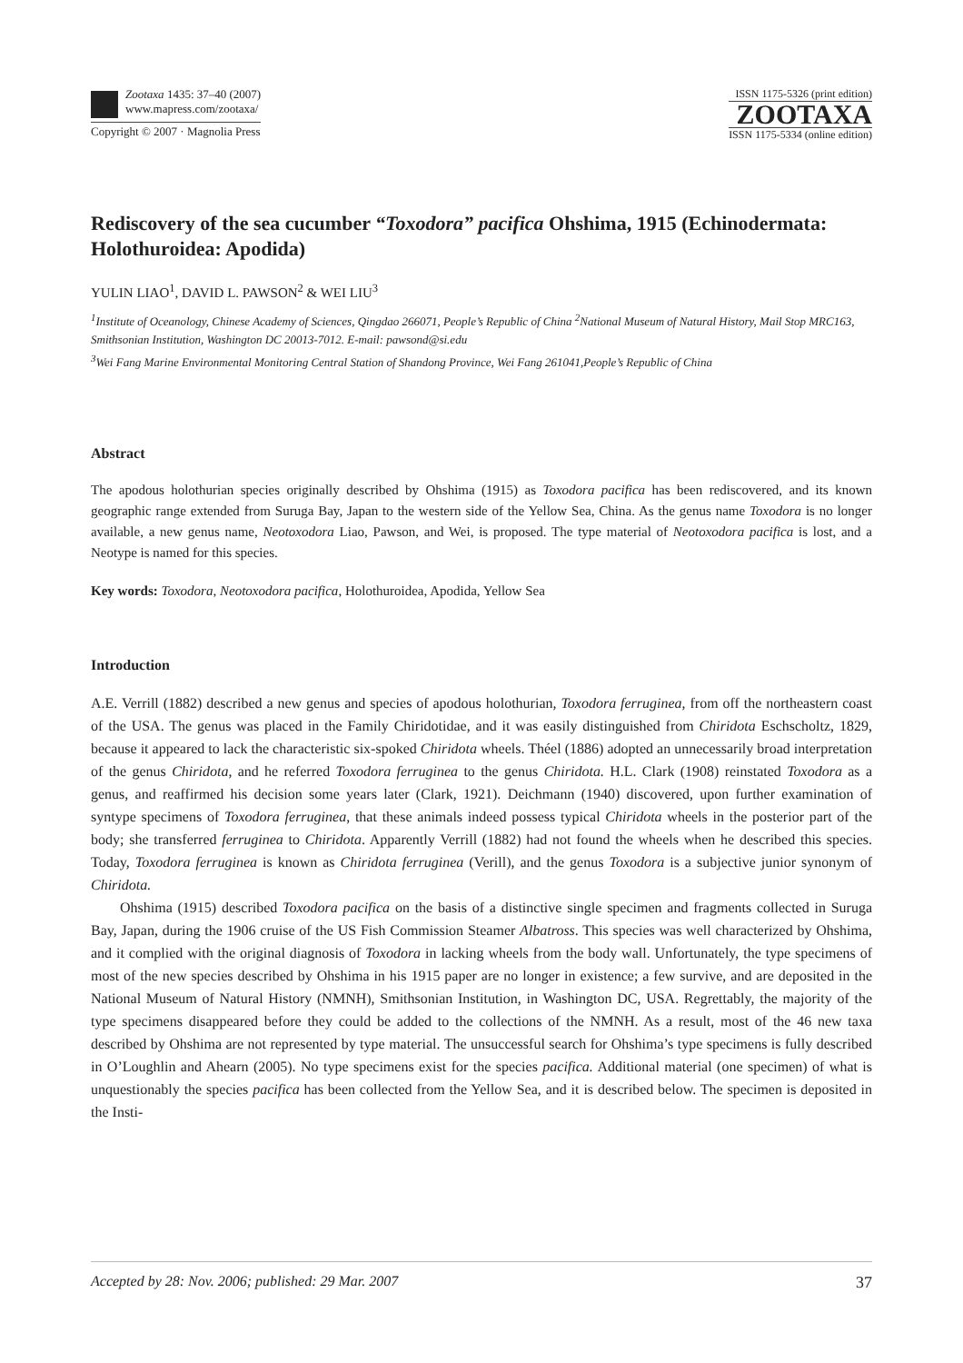Zootaxa 1435: 37–40 (2007)
www.mapress.com/zootaxa/
Copyright © 2007 · Magnolia Press
ISSN 1175-5326 (print edition)
ZOOTAXA
ISSN 1175-5334 (online edition)
Rediscovery of the sea cucumber “Toxodora” pacifica Ohshima, 1915 (Echinodermata: Holothuroidea: Apodida)
YULIN LIAO<sup>1</sup>, DAVID L. PAWSON<sup>2</sup> & WEI LIU<sup>3</sup>
<sup>1</sup> Institute of Oceanology, Chinese Academy of Sciences, Qingdao 266071, People’s Republic of China <sup>2</sup>National Museum of Natural History, Mail Stop MRC163, Smithsonian Institution, Washington DC 20013-7012. E-mail: pawsond@si.edu
<sup>3</sup> Wei Fang Marine Environmental Monitoring Central Station of Shandong Province, Wei Fang 261041,People’s Republic of China
Abstract
The apodous holothurian species originally described by Ohshima (1915) as Toxodora pacifica has been rediscovered, and its known geographic range extended from Suruga Bay, Japan to the western side of the Yellow Sea, China. As the genus name Toxodora is no longer available, a new genus name, Neotoxodora Liao, Pawson, and Wei, is proposed. The type material of Neotoxodora pacifica is lost, and a Neotype is named for this species.
Key words: Toxodora, Neotoxodora pacifica, Holothuroidea, Apodida, Yellow Sea
Introduction
A.E. Verrill (1882) described a new genus and species of apodous holothurian, Toxodora ferruginea, from off the northeastern coast of the USA. The genus was placed in the Family Chiridotidae, and it was easily distinguished from Chiridota Eschscholtz, 1829, because it appeared to lack the characteristic six-spoked Chiridota wheels. Théel (1886) adopted an unnecessarily broad interpretation of the genus Chiridota, and he referred Toxodora ferruginea to the genus Chiridota. H.L. Clark (1908) reinstated Toxodora as a genus, and reaffirmed his decision some years later (Clark, 1921). Deichmann (1940) discovered, upon further examination of syntype specimens of Toxodora ferruginea, that these animals indeed possess typical Chiridota wheels in the posterior part of the body; she transferred ferruginea to Chiridota. Apparently Verrill (1882) had not found the wheels when he described this species. Today, Toxodora ferruginea is known as Chiridota ferruginea (Verill), and the genus Toxodora is a subjective junior synonym of Chiridota.
Ohshima (1915) described Toxodora pacifica on the basis of a distinctive single specimen and fragments collected in Suruga Bay, Japan, during the 1906 cruise of the US Fish Commission Steamer Albatross. This species was well characterized by Ohshima, and it complied with the original diagnosis of Toxodora in lacking wheels from the body wall. Unfortunately, the type specimens of most of the new species described by Ohshima in his 1915 paper are no longer in existence; a few survive, and are deposited in the National Museum of Natural History (NMNH), Smithsonian Institution, in Washington DC, USA. Regrettably, the majority of the type specimens disappeared before they could be added to the collections of the NMNH. As a result, most of the 46 new taxa described by Ohshima are not represented by type material. The unsuccessful search for Ohshima’s type specimens is fully described in O’Loughlin and Ahearn (2005). No type specimens exist for the species pacifica. Additional material (one specimen) of what is unquestionably the species pacifica has been collected from the Yellow Sea, and it is described below. The specimen is deposited in the Insti-
Accepted by 28: Nov. 2006; published: 29 Mar. 2007 37